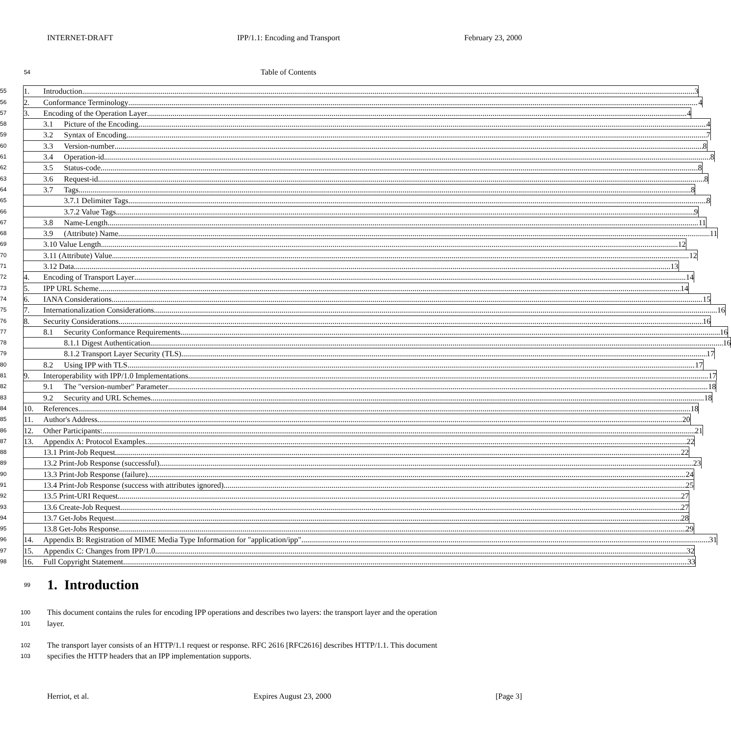INTERNET-DRAFT IPP/1.1: Encoding and Transport February 23, 2000
54 Table of Contents
55 1. Introduction 3
56 2. Conformance Terminology 4
57 3. Encoding of the Operation Layer 4
58 3.1 Picture of the Encoding 4
59 3.2 Syntax of Encoding 7
60 3.3 Version-number 8
61 3.4 Operation-id 8
62 3.5 Status-code 8
63 3.6 Request-id 8
64 3.7 Tags 8
65 3.7.1 Delimiter Tags 8
66 3.7.2 Value Tags 9
67 3.8 Name-Length 11
68 3.9 (Attribute) Name 11
69 3.10 Value Length 12
70 3.11 (Attribute) Value 12
71 3.12 Data 13
72 4. Encoding of Transport Layer 14
73 5. IPP URL Scheme 14
74 6. IANA Considerations 15
75 7. Internationalization Considerations 16
76 8. Security Considerations 16
77 8.1 Security Conformance Requirements 16
78 8.1.1 Digest Authentication 16
79 8.1.2 Transport Layer Security (TLS) 17
80 8.2 Using IPP with TLS 17
81 9. Interoperability with IPP/1.0 Implementations 17
82 9.1 The "version-number" Parameter 18
83 9.2 Security and URL Schemes 18
84 10. References 18
85 11. Author's Address 20
86 12. Other Participants: 21
87 13. Appendix A: Protocol Examples 22
88 13.1 Print-Job Request 22
89 13.2 Print-Job Response (successful) 23
90 13.3 Print-Job Response (failure) 24
91 13.4 Print-Job Response (success with attributes ignored) 25
92 13.5 Print-URI Request 27
93 13.6 Create-Job Request 27
94 13.7 Get-Jobs Request 28
95 13.8 Get-Jobs Response 29
96 14. Appendix B: Registration of MIME Media Type Information for "application/ipp" 31
97 15. Appendix C: Changes from IPP/1.0 32
98 16. Full Copyright Statement 33
99
1. Introduction
100 This document contains the rules for encoding IPP operations and describes two layers: the transport layer and the operation
101 layer.
102 The transport layer consists of an HTTP/1.1 request or response. RFC 2616 [RFC2616] describes HTTP/1.1. This document
103 specifies the HTTP headers that an IPP implementation supports.
Herriot, et al. Expires August 23, 2000 [Page 3]